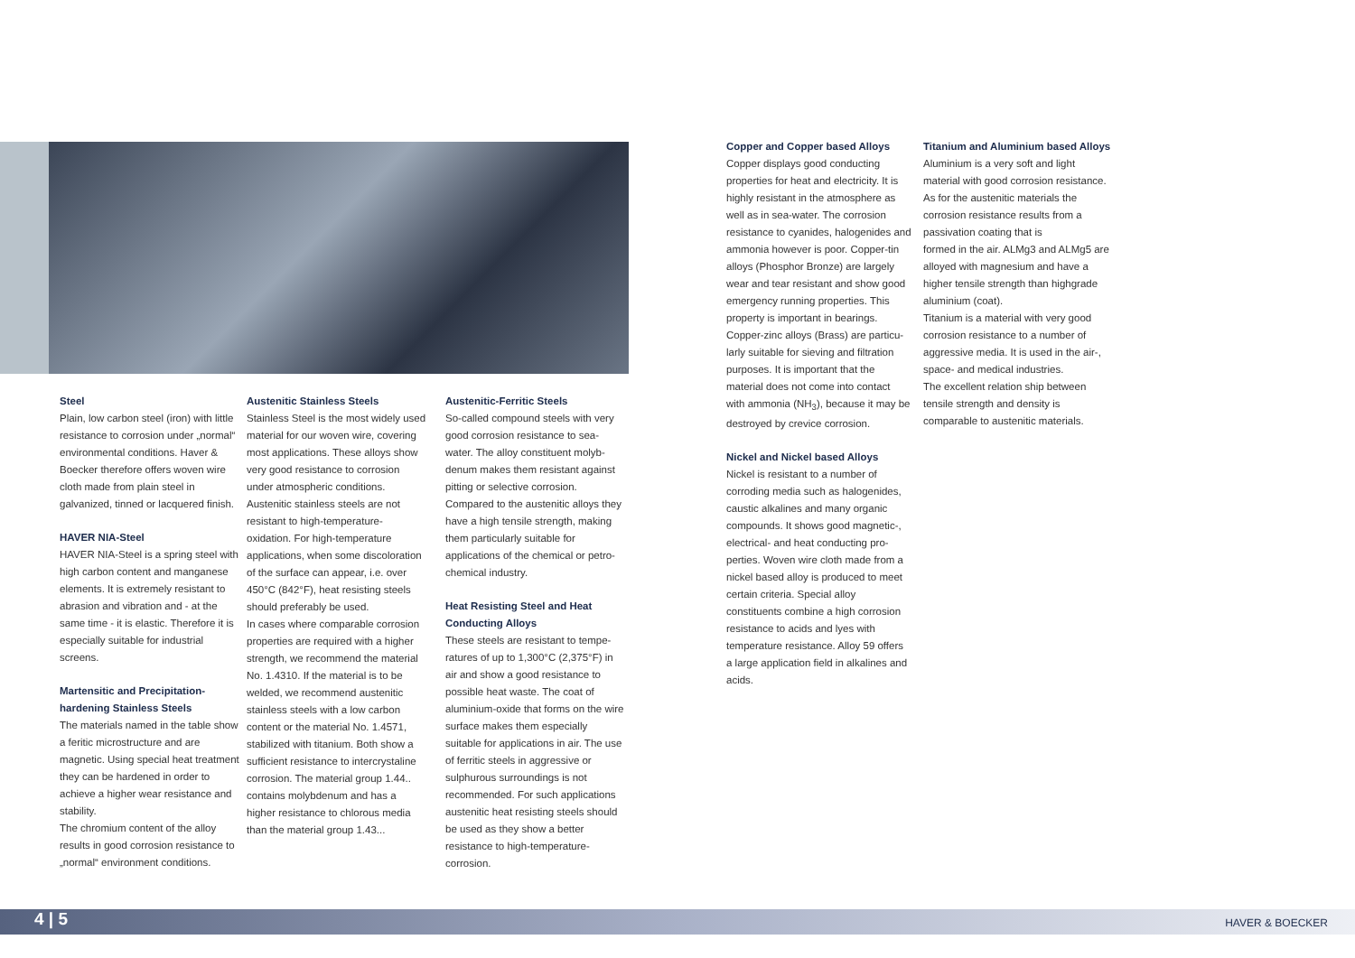Steel
Plain, low carbon steel (iron) with little resistance to corrosion under „normal“ environmental conditions. Haver & Boecker therefore offers woven wire cloth made from plain steel in galvanized, tinned or lacquered finish.
HAVER NIA-Steel
HAVER NIA-Steel is a spring steel with high carbon content and manganese elements. It is extremely resistant to abrasion and vibration and - at the same time - it is elastic. Therefore it is especially suitable for industrial screens.
Martensitic and Precipitation-hardening Stainless Steels
The materials named in the table show a feritic microstructure and are magnetic. Using special heat treatment they can be hardened in order to achieve a higher wear resistance and stability.
The chromium content of the alloy results in good corrosion resistance to „normal“ environment conditions.
Austenitic Stainless Steels
Stainless Steel is the most widely used material for our woven wire, covering most applications. These alloys show very good resistance to corrosion under atmospheric conditions. Austenitic stainless steels are not resistant to high-temperature-oxidation. For high-temperature applications, when some discoloration of the surface can appear, i.e. over 450°C (842°F), heat resisting steels should preferably be used.
In cases where comparable corrosion properties are required with a higher strength, we recommend the material No. 1.4310. If the material is to be welded, we recommend austenitic stainless steels with a low carbon content or the material No. 1.4571, stabilized with titanium. Both show a sufficient resistance to intercrystaline corrosion. The material group 1.44.. contains molybdenum and has a higher resistance to chlorous media than the material group 1.43...
Austenitic-Ferritic Steels
So-called compound steels with very good corrosion resistance to sea-water. The alloy constituent molyb-denum makes them resistant against pitting or selective corrosion. Compared to the austenitic alloys they have a high tensile strength, making them particularly suitable for applications of the chemical or petro-chemical industry.
Heat Resisting Steel and Heat Conducting Alloys
These steels are resistant to tempe-ratures of up to 1,300°C (2,375°F) in air and show a good resistance to possible heat waste. The coat of aluminium-oxide that forms on the wire surface makes them especially suitable for applications in air. The use of ferritic steels in aggressive or sulphurous surroundings is not recommended. For such applications austenitic heat resisting steels should be used as they show a better resistance to high-temperature-corrosion.
Copper and Copper based Alloys
Copper displays good conducting properties for heat and electricity. It is highly resistant in the atmosphere as well as in sea-water. The corrosion resistance to cyanides, halogenides and ammonia however is poor. Copper-tin alloys (Phosphor Bronze) are largely wear and tear resistant and show good emergency running properties. This property is important in bearings.
Copper-zinc alloys (Brass) are particu-larly suitable for sieving and filtration purposes. It is important that the material does not come into contact with ammonia (NH<sub>3</sub>), because it may be destroyed by crevice corrosion.
Nickel and Nickel based Alloys
Nickel is resistant to a number of corroding media such as halogenides, caustic alkalines and many organic compounds. It shows good magnetic-, electrical- and heat conducting pro-perties. Woven wire cloth made from a nickel based alloy is produced to meet certain criteria. Special alloy constituents combine a high corrosion resistance to acids and lyes with temperature resistance. Alloy 59 offers a large application field in alkalines and acids.
Titanium and Aluminium based Alloys
Aluminium is a very soft and light material with good corrosion resistance. As for the austenitic materials the corrosion resistance results from a passivation coating that is
formed in the air. ALMg3 and ALMg5 are alloyed with magnesium and have a higher tensile strength than highgrade aluminium (coat).
Titanium is a material with very good corrosion resistance to a number of aggressive media. It is used in the air-, space- and medical industries.
The excellent relation ship between tensile strength and density is comparable to austenitic materials.
4 | 5 HAVER & BOECKER